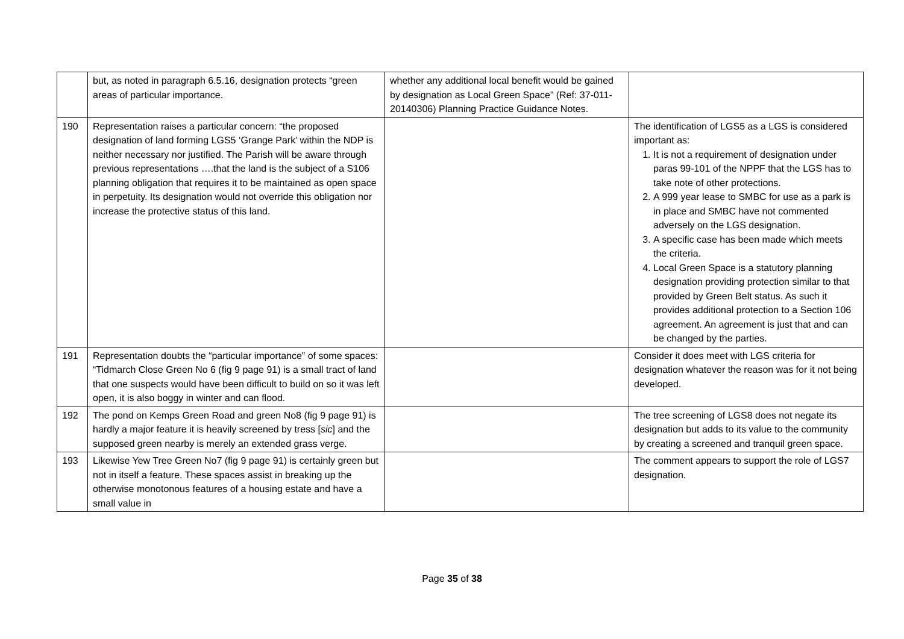| | but, as noted in paragraph 6.5.16, designation protects “green areas of particular importance. | whether any additional local benefit would be gained by designation as Local Green Space” (Ref: 37-011-20140306) Planning Practice Guidance Notes. | |
| 190 | Representation raises a particular concern: “the proposed designation of land forming LGS5 ‘Grange Park’ within the NDP is neither necessary nor justified. The Parish will be aware through previous representations ….that the land is the subject of a S106 planning obligation that requires it to be maintained as open space in perpetuity. Its designation would not override this obligation nor increase the protective status of this land. | | The identification of LGS5 as a LGS is considered important as: 1. It is not a requirement of designation under paras 99-101 of the NPPF that the LGS has to take note of other protections. 2. A 999 year lease to SMBC for use as a park is in place and SMBC have not commented adversely on the LGS designation. 3. A specific case has been made which meets the criteria. 4. Local Green Space is a statutory planning designation providing protection similar to that provided by Green Belt status. As such it provides additional protection to a Section 106 agreement. An agreement is just that and can be changed by the parties. |
| 191 | Representation doubts the “particular importance” of some spaces: “Tidmarch Close Green No 6 (fig 9 page 91) is a small tract of land that one suspects would have been difficult to build on so it was left open, it is also boggy in winter and can flood. | | Consider it does meet with LGS criteria for designation whatever the reason was for it not being developed. |
| 192 | The pond on Kemps Green Road and green No8 (fig 9 page 91) is hardly a major feature it is heavily screened by tress [ sic ] and the supposed green nearby is merely an extended grass verge. | | The tree screening of LGS8 does not negate its designation but adds to its value to the community by creating a screened and tranquil green space. |
| 193 | Likewise Yew Tree Green No7 (fig 9 page 91) is certainly green but not in itself a feature. These spaces assist in breaking up the otherwise monotonous features of a housing estate and have a small value in | | The comment appears to support the role of LGS7 designation. |
Page 35 of 38